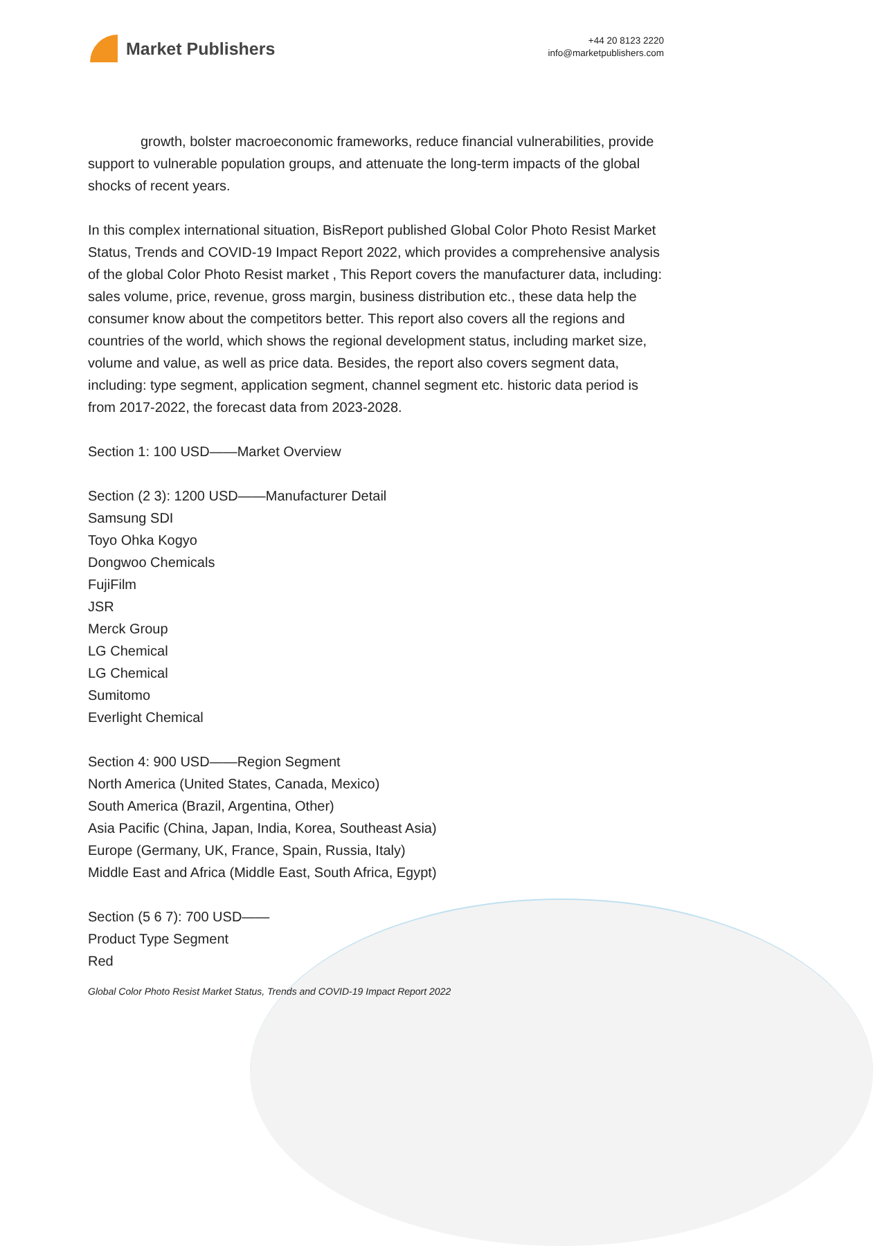Market Publishers
+44 20 8123 2220
info@marketpublishers.com
growth, bolster macroeconomic frameworks, reduce financial vulnerabilities, provide support to vulnerable population groups, and attenuate the long-term impacts of the global shocks of recent years.
In this complex international situation, BisReport published Global Color Photo Resist Market Status, Trends and COVID-19 Impact Report 2022, which provides a comprehensive analysis of the global Color Photo Resist market , This Report covers the manufacturer data, including: sales volume, price, revenue, gross margin, business distribution etc., these data help the consumer know about the competitors better. This report also covers all the regions and countries of the world, which shows the regional development status, including market size, volume and value, as well as price data. Besides, the report also covers segment data, including: type segment, application segment, channel segment etc. historic data period is from 2017-2022, the forecast data from 2023-2028.
Section 1: 100 USD——Market Overview
Section (2 3): 1200 USD——Manufacturer Detail
Samsung SDI
Toyo Ohka Kogyo
Dongwoo Chemicals
FujiFilm
JSR
Merck Group
LG Chemical
LG Chemical
Sumitomo
Everlight Chemical
Section 4: 900 USD——Region Segment
North America (United States, Canada, Mexico)
South America (Brazil, Argentina, Other)
Asia Pacific (China, Japan, India, Korea, Southeast Asia)
Europe (Germany, UK, France, Spain, Russia, Italy)
Middle East and Africa (Middle East, South Africa, Egypt)
Section (5 6 7): 700 USD——
Product Type Segment
Red
Global Color Photo Resist Market Status, Trends and COVID-19 Impact Report 2022